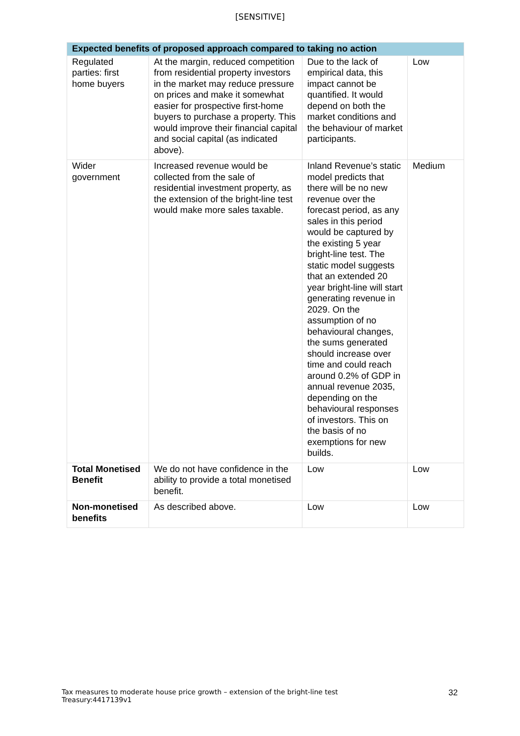[SENSITIVE]
| Expected benefits of proposed approach compared to taking no action | | | |
| --- | --- | --- | --- |
| Regulated parties: first home buyers | At the margin, reduced competition from residential property investors in the market may reduce pressure on prices and make it somewhat easier for prospective first-home buyers to purchase a property. This would improve their financial capital and social capital (as indicated above). | Due to the lack of empirical data, this impact cannot be quantified. It would depend on both the market conditions and the behaviour of market participants. | Low |
| Wider government | Increased revenue would be collected from the sale of residential investment property, as the extension of the bright-line test would make more sales taxable. | Inland Revenue’s static model predicts that there will be no new revenue over the forecast period, as any sales in this period would be captured by the existing 5 year bright-line test. The static model suggests that an extended 20 year bright-line will start generating revenue in 2029. On the assumption of no behavioural changes, the sums generated should increase over time and could reach around 0.2% of GDP in annual revenue 2035, depending on the behavioural responses of investors. This on the basis of no exemptions for new builds. | Medium |
| Total Monetised Benefit | We do not have confidence in the ability to provide a total monetised benefit. | Low | Low |
| Non-monetised benefits | As described above. | Low | Low |
Tax measures to moderate house price growth – extension of the bright-line test
Treasury:4417139v1
32